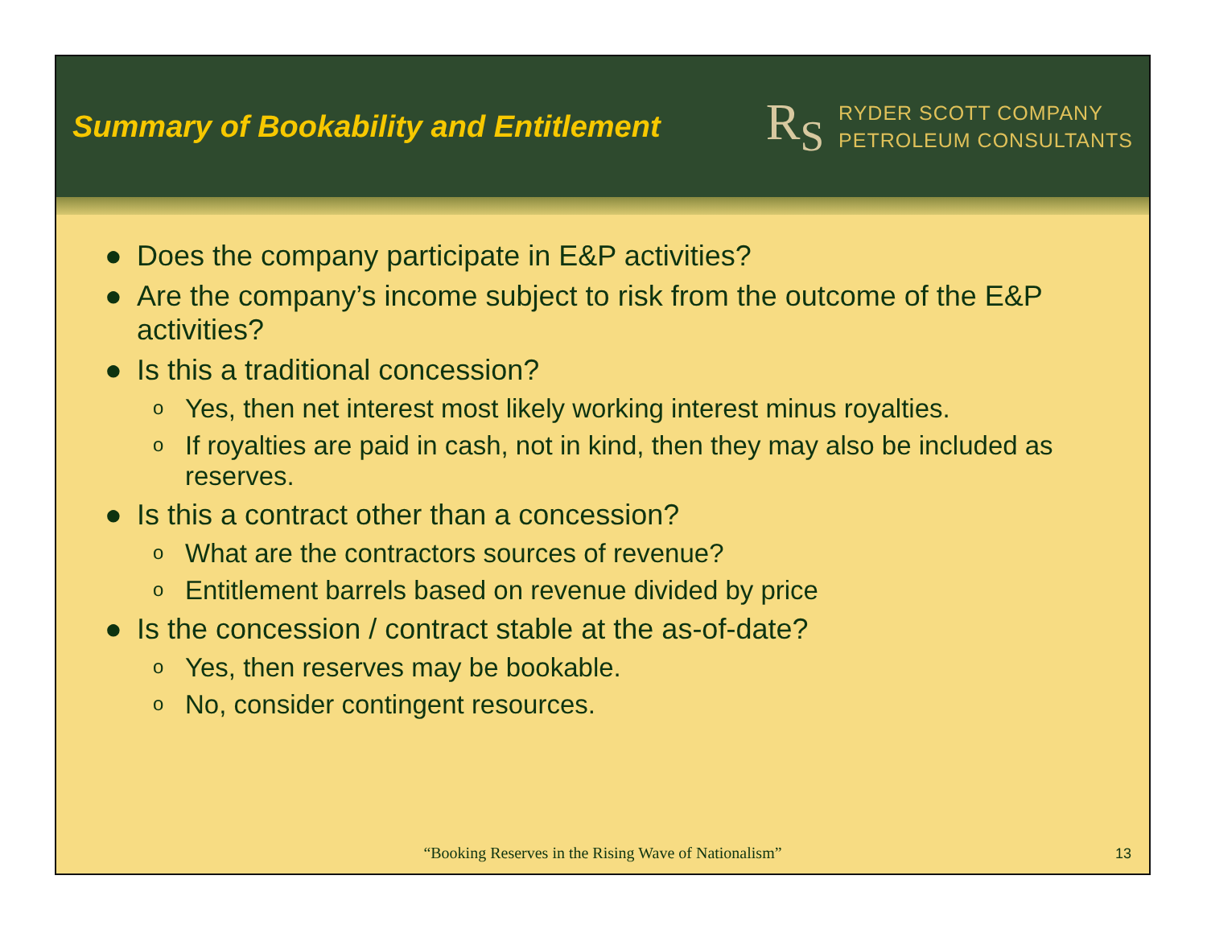Summary of Bookability and Entitlement
R<sub>S</sub>
RYDER SCOTT COMPANY
PETROLEUM CONSULTANTS
● Does the company participate in E&P activities?
● Are the company’s income subject to risk from the outcome of the E&P activities?
● Is this a traditional concession?
o Yes, then net interest most likely working interest minus royalties.
o If royalties are paid in cash, not in kind, then they may also be included as reserves.
● Is this a contract other than a concession?
o What are the contractors sources of revenue?
o Entitlement barrels based on revenue divided by price
● Is the concession / contract stable at the as-of-date?
o Yes, then reserves may be bookable.
o No, consider contingent resources.
“Booking Reserves in the Rising Wave of Nationalism”
13